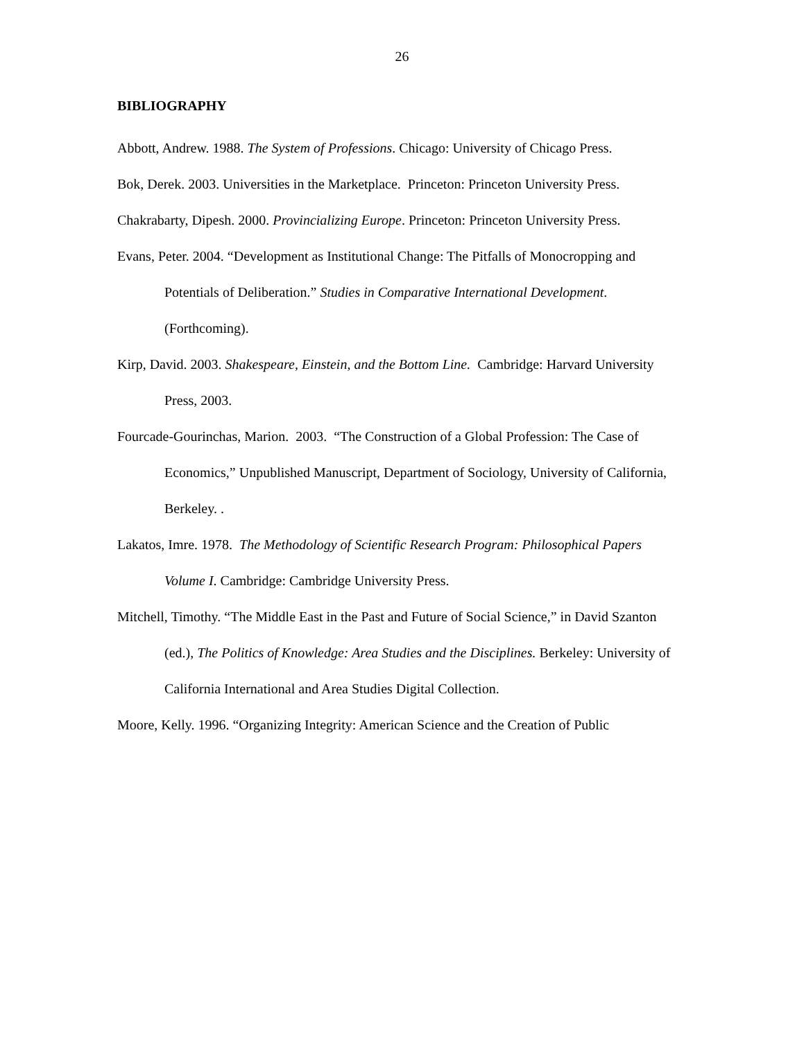26
BIBLIOGRAPHY
Abbott, Andrew. 1988. The System of Professions. Chicago: University of Chicago Press.
Bok, Derek. 2003. Universities in the Marketplace. Princeton: Princeton University Press.
Chakrabarty, Dipesh. 2000. Provincializing Europe. Princeton: Princeton University Press.
Evans, Peter. 2004. “Development as Institutional Change: The Pitfalls of Monocropping and Potentials of Deliberation.” Studies in Comparative International Development. (Forthcoming).
Kirp, David. 2003. Shakespeare, Einstein, and the Bottom Line. Cambridge: Harvard University Press, 2003.
Fourcade-Gourinchas, Marion. 2003. “The Construction of a Global Profession: The Case of Economics,” Unpublished Manuscript, Department of Sociology, University of California, Berkeley. .
Lakatos, Imre. 1978. The Methodology of Scientific Research Program: Philosophical Papers Volume I. Cambridge: Cambridge University Press.
Mitchell, Timothy. “The Middle East in the Past and Future of Social Science,” in David Szanton (ed.), The Politics of Knowledge: Area Studies and the Disciplines. Berkeley: University of California International and Area Studies Digital Collection.
Moore, Kelly. 1996. “Organizing Integrity: American Science and the Creation of Public